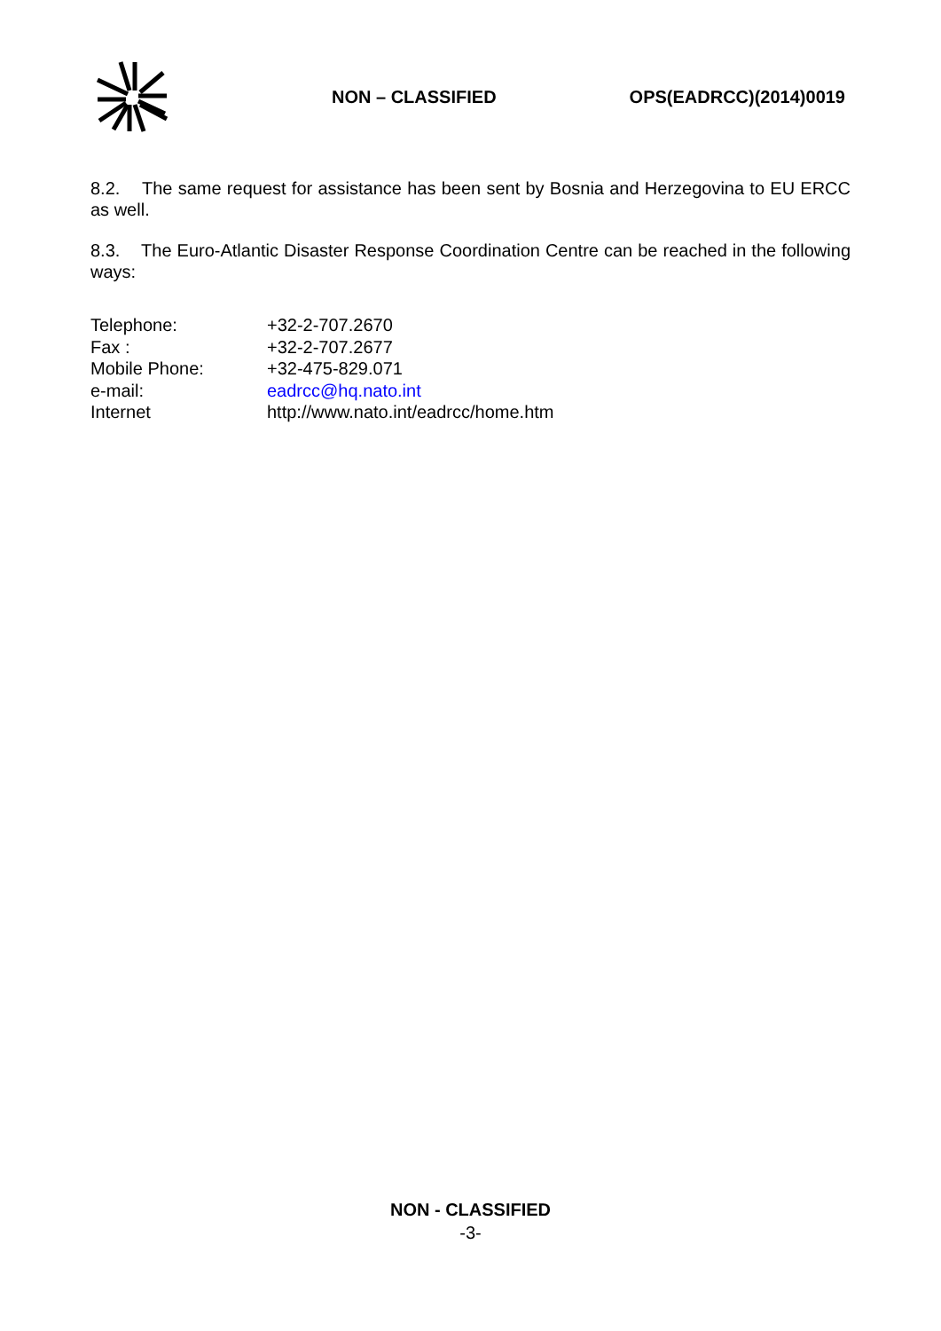NON – CLASSIFIED OPS(EADRCC)(2014)0019
8.2. The same request for assistance has been sent by Bosnia and Herzegovina to EU ERCC as well.
8.3. The Euro-Atlantic Disaster Response Coordination Centre can be reached in the following ways:
| Telephone: | +32-2-707.2670 |
| Fax : | +32-2-707.2677 |
| Mobile Phone: | +32-475-829.071 |
| e-mail: | eadrcc@hq.nato.int |
| Internet | http://www.nato.int/eadrcc/home.htm |
NON - CLASSIFIED
-3-